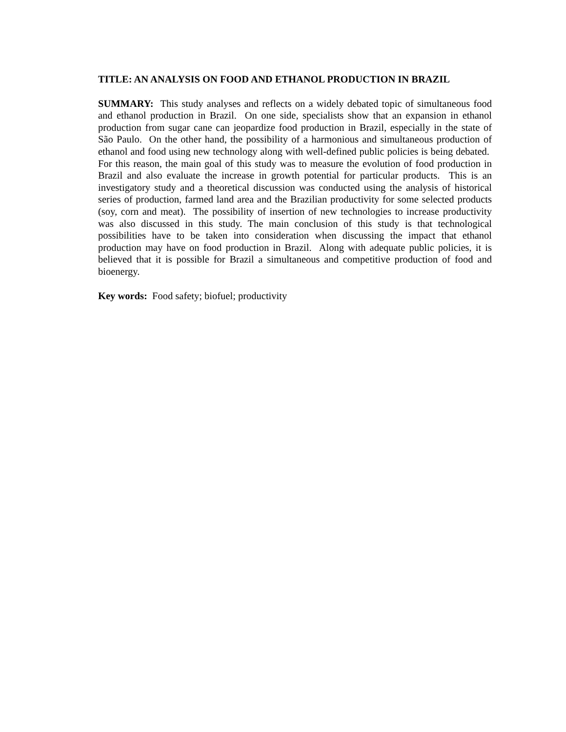TITLE: AN ANALYSIS ON FOOD AND ETHANOL PRODUCTION IN BRAZIL
SUMMARY: This study analyses and reflects on a widely debated topic of simultaneous food and ethanol production in Brazil. On one side, specialists show that an expansion in ethanol production from sugar cane can jeopardize food production in Brazil, especially in the state of São Paulo. On the other hand, the possibility of a harmonious and simultaneous production of ethanol and food using new technology along with well-defined public policies is being debated. For this reason, the main goal of this study was to measure the evolution of food production in Brazil and also evaluate the increase in growth potential for particular products. This is an investigatory study and a theoretical discussion was conducted using the analysis of historical series of production, farmed land area and the Brazilian productivity for some selected products (soy, corn and meat). The possibility of insertion of new technologies to increase productivity was also discussed in this study. The main conclusion of this study is that technological possibilities have to be taken into consideration when discussing the impact that ethanol production may have on food production in Brazil. Along with adequate public policies, it is believed that it is possible for Brazil a simultaneous and competitive production of food and bioenergy.
Key words: Food safety; biofuel; productivity